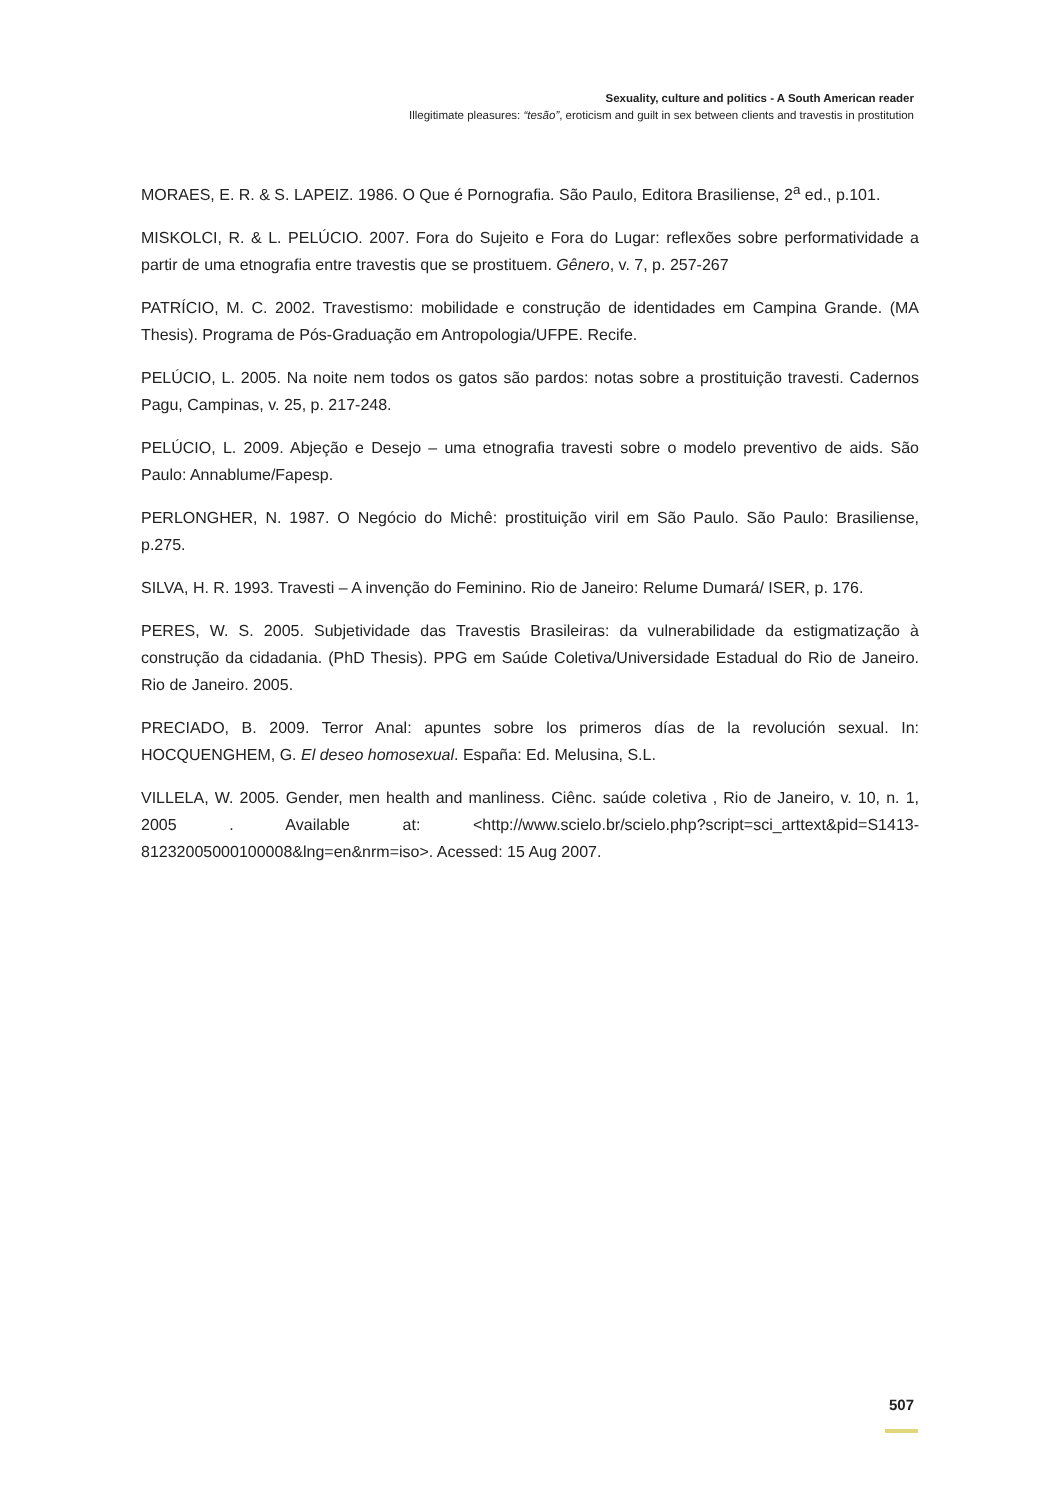Sexuality, culture and politics - A South American reader
Illegitimate pleasures: “tesão”, eroticism and guilt in sex between clients and travestis in prostitution
MORAES, E. R. & S. LAPEIZ. 1986. O Que é Pornografia. São Paulo, Editora Brasiliense, 2<sup>a</sup> ed., p.101.
MISKOLCI, R. & L. PELÚCIO. 2007. Fora do Sujeito e Fora do Lugar: reflexões sobre performatividade a partir de uma etnografia entre travestis que se prostituem. Gênero, v. 7, p. 257-267
PATRÍCIO, M. C. 2002. Travestismo: mobilidade e construção de identidades em Campina Grande. (MA Thesis). Programa de Pós-Graduação em Antropologia/UFPE. Recife.
PELÚCIO, L. 2005. Na noite nem todos os gatos são pardos: notas sobre a prostituição travesti. Cadernos Pagu, Campinas, v. 25, p. 217-248.
PELÚCIO, L. 2009. Abjeção e Desejo – uma etnografia travesti sobre o modelo preventivo de aids. São Paulo: Annablume/Fapesp.
PERLONGHER, N. 1987. O Negócio do Michê: prostituição viril em São Paulo. São Paulo: Brasiliense, p.275.
SILVA, H. R. 1993. Travesti – A invenção do Feminino. Rio de Janeiro: Relume Dumará/ ISER, p. 176.
PERES, W. S. 2005. Subjetividade das Travestis Brasileiras: da vulnerabilidade da estigmatização à construção da cidadania. (PhD Thesis). PPG em Saúde Coletiva/Universidade Estadual do Rio de Janeiro. Rio de Janeiro. 2005.
PRECIADO, B. 2009. Terror Anal: apuntes sobre los primeros días de la revolución sexual. In: HOCQUENGHEM, G. El deseo homosexual. España: Ed. Melusina, S.L.
VILLELA, W. 2005. Gender, men health and manliness. Ciênc. saúde coletiva , Rio de Janeiro, v. 10, n. 1, 2005 . Available at: <http://www.scielo.br/scielo.php?script=sci_arttext&pid=S1413-81232005000100008&lng=en&nrm=iso>. Acessed: 15 Aug 2007.
507